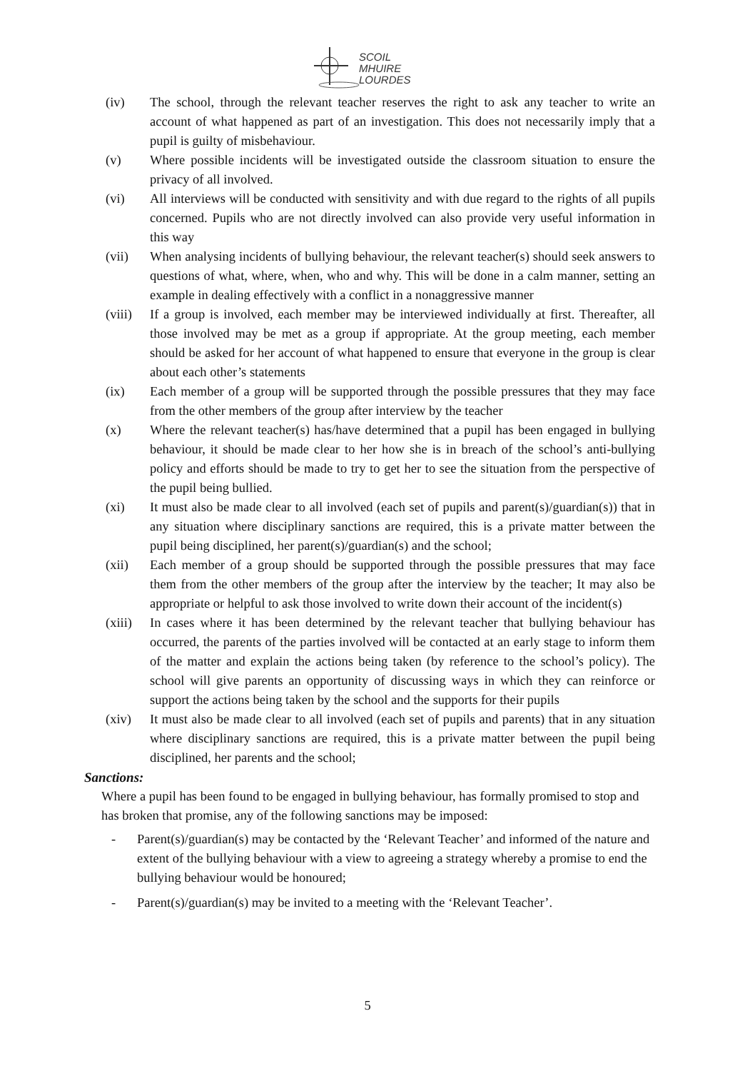SCOIL
MHUIRE
LOURDES
(iv) The school, through the relevant teacher reserves the right to ask any teacher to write an account of what happened as part of an investigation. This does not necessarily imply that a pupil is guilty of misbehaviour.
(v) Where possible incidents will be investigated outside the classroom situation to ensure the privacy of all involved.
(vi) All interviews will be conducted with sensitivity and with due regard to the rights of all pupils concerned. Pupils who are not directly involved can also provide very useful information in this way
(vii) When analysing incidents of bullying behaviour, the relevant teacher(s) should seek answers to questions of what, where, when, who and why. This will be done in a calm manner, setting an example in dealing effectively with a conflict in a nonaggressive manner
(viii)
If a group is involved, each member may be interviewed individually at first. Thereafter, all those involved may be met as a group if appropriate. At the group meeting, each member should be asked for her account of what happened to ensure that everyone in the group is clear about each other’s statements
(ix) Each member of a group will be supported through the possible pressures that they may face from the other members of the group after interview by the teacher
(x) Where the relevant teacher(s) has/have determined that a pupil has been engaged in bullying behaviour, it should be made clear to her how she is in breach of the school’s anti-bullying policy and efforts should be made to try to get her to see the situation from the perspective of the pupil being bullied.
(xi) It must also be made clear to all involved (each set of pupils and parent(s)/guardian(s)) that in any situation where disciplinary sanctions are required, this is a private matter between the pupil being disciplined, her parent(s)/guardian(s) and the school;
(xii) Each member of a group should be supported through the possible pressures that may face them from the other members of the group after the interview by the teacher; It may also be appropriate or helpful to ask those involved to write down their account of the incident(s)
(xiii)
In cases where it has been determined by the relevant teacher that bullying behaviour has occurred, the parents of the parties involved will be contacted at an early stage to inform them of the matter and explain the actions being taken (by reference to the school’s policy). The school will give parents an opportunity of discussing ways in which they can reinforce or support the actions being taken by the school and the supports for their pupils
(xiv) It must also be made clear to all involved (each set of pupils and parents) that in any situation where disciplinary sanctions are required, this is a private matter between the pupil being disciplined, her parents and the school;
Sanctions:
Where a pupil has been found to be engaged in bullying behaviour, has formally promised to stop and has broken that promise, any of the following sanctions may be imposed:
- Parent(s)/guardian(s) may be contacted by the ‘Relevant Teacher’ and informed of the nature and extent of the bullying behaviour with a view to agreeing a strategy whereby a promise to end the bullying behaviour would be honoured;
- Parent(s)/guardian(s) may be invited to a meeting with the ‘Relevant Teacher’.
5